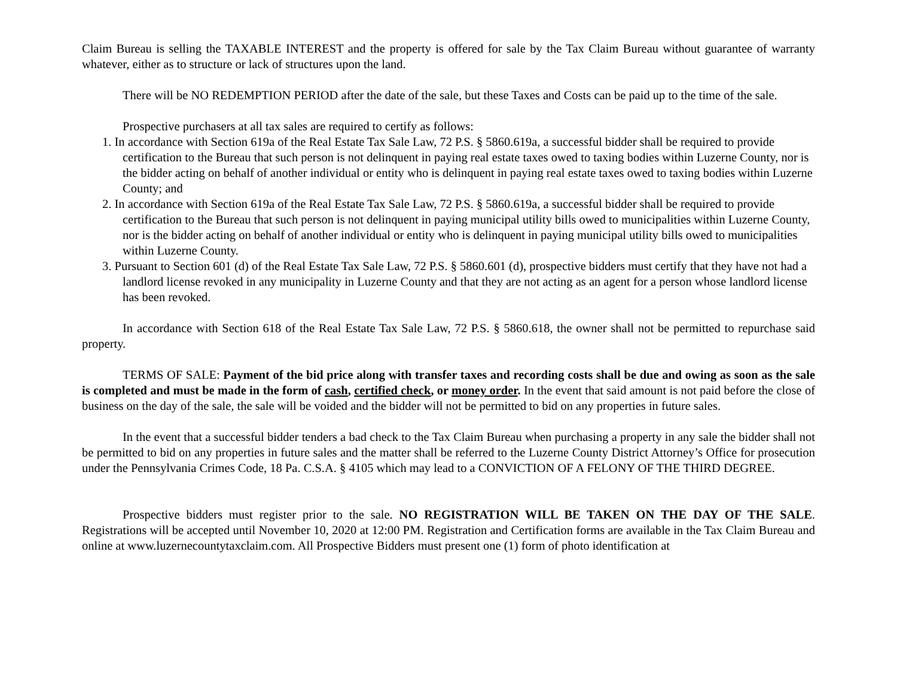Claim Bureau is selling the TAXABLE INTEREST and the property is offered for sale by the Tax Claim Bureau without guarantee of warranty whatever, either as to structure or lack of structures upon the land.
There will be NO REDEMPTION PERIOD after the date of the sale, but these Taxes and Costs can be paid up to the time of the sale.
Prospective purchasers at all tax sales are required to certify as follows:
1. In accordance with Section 619a of the Real Estate Tax Sale Law, 72 P.S. § 5860.619a, a successful bidder shall be required to provide certification to the Bureau that such person is not delinquent in paying real estate taxes owed to taxing bodies within Luzerne County, nor is the bidder acting on behalf of another individual or entity who is delinquent in paying real estate taxes owed to taxing bodies within Luzerne County; and
2. In accordance with Section 619a of the Real Estate Tax Sale Law, 72 P.S. § 5860.619a, a successful bidder shall be required to provide certification to the Bureau that such person is not delinquent in paying municipal utility bills owed to municipalities within Luzerne County, nor is the bidder acting on behalf of another individual or entity who is delinquent in paying municipal utility bills owed to municipalities within Luzerne County.
3. Pursuant to Section 601 (d) of the Real Estate Tax Sale Law, 72 P.S. § 5860.601 (d), prospective bidders must certify that they have not had a landlord license revoked in any municipality in Luzerne County and that they are not acting as an agent for a person whose landlord license has been revoked.
In accordance with Section 618 of the Real Estate Tax Sale Law, 72 P.S. § 5860.618, the owner shall not be permitted to repurchase said property.
TERMS OF SALE: Payment of the bid price along with transfer taxes and recording costs shall be due and owing as soon as the sale is completed and must be made in the form of cash, certified check, or money order. In the event that said amount is not paid before the close of business on the day of the sale, the sale will be voided and the bidder will not be permitted to bid on any properties in future sales.
In the event that a successful bidder tenders a bad check to the Tax Claim Bureau when purchasing a property in any sale the bidder shall not be permitted to bid on any properties in future sales and the matter shall be referred to the Luzerne County District Attorney’s Office for prosecution under the Pennsylvania Crimes Code, 18 Pa. C.S.A. § 4105 which may lead to a CONVICTION OF A FELONY OF THE THIRD DEGREE.
Prospective bidders must register prior to the sale. NO REGISTRATION WILL BE TAKEN ON THE DAY OF THE SALE. Registrations will be accepted until November 10, 2020 at 12:00 PM. Registration and Certification forms are available in the Tax Claim Bureau and online at www.luzernecountytaxclaim.com. All Prospective Bidders must present one (1) form of photo identification at